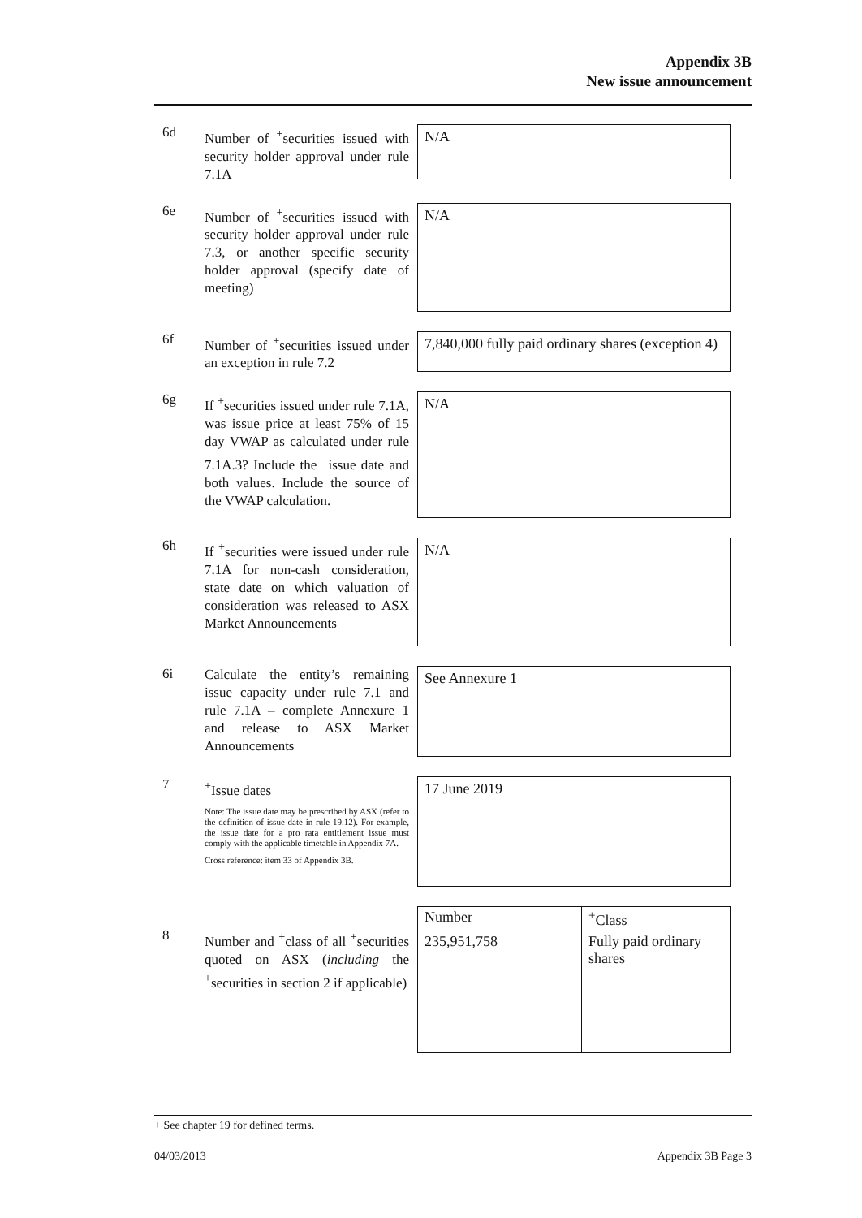Appendix 3B
New issue announcement
6d
Number of <sup>+</sup>securities issued with security holder approval under rule 7.1A
N/A
6e
Number of <sup>+</sup>securities issued with security holder approval under rule 7.3, or another specific security holder approval (specify date of meeting)
N/A
6f
Number of <sup>+</sup>securities issued under an exception in rule 7.2
7,840,000 fully paid ordinary shares (exception 4)
6g
If <sup>+</sup>securities issued under rule 7.1A, was issue price at least 75% of 15 day VWAP as calculated under rule 7.1A.3? Include the <sup>+</sup>issue date and both values. Include the source of the VWAP calculation.
N/A
6h
If <sup>+</sup>securities were issued under rule 7.1A for non-cash consideration, state date on which valuation of consideration was released to ASX Market Announcements
N/A
6i
Calculate the entity’s remaining issue capacity under rule 7.1 and rule 7.1A – complete Annexure 1 and release to ASX Market Announcements
See Annexure 1
7
<sup>+</sup>Issue dates
Note: The issue date may be prescribed by ASX (refer to the definition of issue date in rule 19.12). For example, the issue date for a pro rata entitlement issue must comply with the applicable timetable in Appendix 7A.
Cross reference: item 33 of Appendix 3B.
17 June 2019
8
Number and <sup>+</sup>class of all <sup>+</sup>securities quoted on ASX (including the <sup>+</sup>securities in section 2 if applicable)
| Number | <sup>+</sup>Class |
| --- | --- |
| 235,951,758 | Fully paid ordinary shares |
+ See chapter 19 for defined terms.
04/03/2013 Appendix 3B Page 3